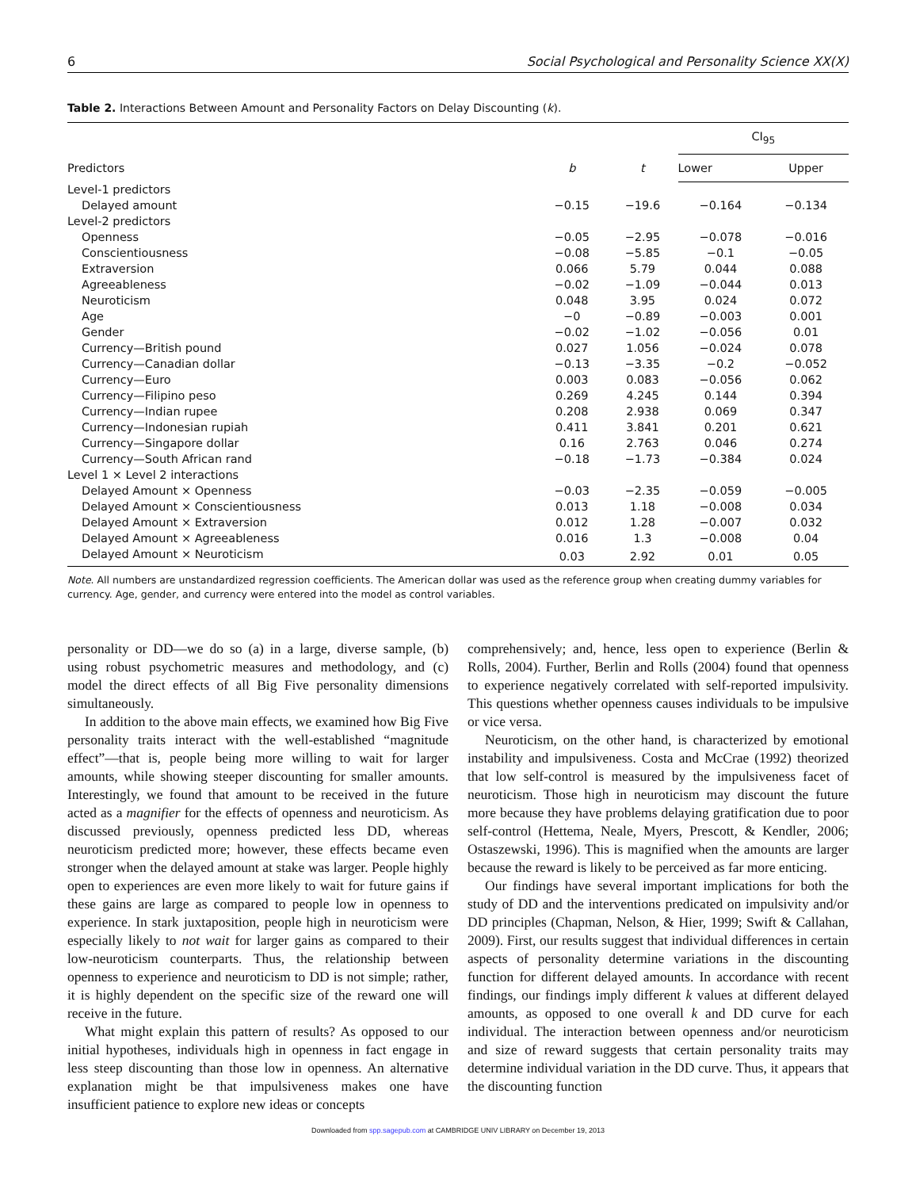6 Social Psychological and Personality Science XX(X)
Table 2. Interactions Between Amount and Personality Factors on Delay Discounting (k).
| Predictors | b | t | CI<sub>95</sub> | |
| --- | --- | --- | --- | --- |
| | | | Lower | Upper |
| Level-1 predictors | | | | |
| Delayed amount | −0.15 | −19.6 | −0.164 | −0.134 |
| Level-2 predictors | | | | |
| Openness | −0.05 | −2.95 | −0.078 | −0.016 |
| Conscientiousness | −0.08 | −5.85 | −0.1 | −0.05 |
| Extraversion | 0.066 | 5.79 | 0.044 | 0.088 |
| Agreeableness | −0.02 | −1.09 | −0.044 | 0.013 |
| Neuroticism | 0.048 | 3.95 | 0.024 | 0.072 |
| Age | −0 | −0.89 | −0.003 | 0.001 |
| Gender | −0.02 | −1.02 | −0.056 | 0.01 |
| Currency—British pound | 0.027 | 1.056 | −0.024 | 0.078 |
| Currency—Canadian dollar | −0.13 | −3.35 | −0.2 | −0.052 |
| Currency—Euro | 0.003 | 0.083 | −0.056 | 0.062 |
| Currency—Filipino peso | 0.269 | 4.245 | 0.144 | 0.394 |
| Currency—Indian rupee | 0.208 | 2.938 | 0.069 | 0.347 |
| Currency—Indonesian rupiah | 0.411 | 3.841 | 0.201 | 0.621 |
| Currency—Singapore dollar | 0.16 | 2.763 | 0.046 | 0.274 |
| Currency—South African rand | −0.18 | −1.73 | −0.384 | 0.024 |
| Level 1 × Level 2 interactions | | | | |
| Delayed Amount × Openness | −0.03 | −2.35 | −0.059 | −0.005 |
| Delayed Amount × Conscientiousness | 0.013 | 1.18 | −0.008 | 0.034 |
| Delayed Amount × Extraversion | 0.012 | 1.28 | −0.007 | 0.032 |
| Delayed Amount × Agreeableness | 0.016 | 1.3 | −0.008 | 0.04 |
| Delayed Amount × Neuroticism | 0.03 | 2.92 | 0.01 | 0.05 |
Note. All numbers are unstandardized regression coefficients. The American dollar was used as the reference group when creating dummy variables for currency. Age, gender, and currency were entered into the model as control variables.
personality or DD—we do so (a) in a large, diverse sample, (b) using robust psychometric measures and methodology, and (c) model the direct effects of all Big Five personality dimensions simultaneously.
In addition to the above main effects, we examined how Big Five personality traits interact with the well-established “magnitude effect”—that is, people being more willing to wait for larger amounts, while showing steeper discounting for smaller amounts. Interestingly, we found that amount to be received in the future acted as a magnifier for the effects of openness and neuroticism. As discussed previously, openness predicted less DD, whereas neuroticism predicted more; however, these effects became even stronger when the delayed amount at stake was larger. People highly open to experiences are even more likely to wait for future gains if these gains are large as compared to people low in openness to experience. In stark juxtaposition, people high in neuroticism were especially likely to not wait for larger gains as compared to their low-neuroticism counterparts. Thus, the relationship between openness to experience and neuroticism to DD is not simple; rather, it is highly dependent on the specific size of the reward one will receive in the future.
What might explain this pattern of results? As opposed to our initial hypotheses, individuals high in openness in fact engage in less steep discounting than those low in openness. An alternative explanation might be that impulsiveness makes one have insufficient patience to explore new ideas or concepts
comprehensively; and, hence, less open to experience (Berlin & Rolls, 2004). Further, Berlin and Rolls (2004) found that openness to experience negatively correlated with self-reported impulsivity. This questions whether openness causes individuals to be impulsive or vice versa.
Neuroticism, on the other hand, is characterized by emotional instability and impulsiveness. Costa and McCrae (1992) theorized that low self-control is measured by the impulsiveness facet of neuroticism. Those high in neuroticism may discount the future more because they have problems delaying gratification due to poor self-control (Hettema, Neale, Myers, Prescott, & Kendler, 2006; Ostaszewski, 1996). This is magnified when the amounts are larger because the reward is likely to be perceived as far more enticing.
Our findings have several important implications for both the study of DD and the interventions predicated on impulsivity and/or DD principles (Chapman, Nelson, & Hier, 1999; Swift & Callahan, 2009). First, our results suggest that individual differences in certain aspects of personality determine variations in the discounting function for different delayed amounts. In accordance with recent findings, our findings imply different k values at different delayed amounts, as opposed to one overall k and DD curve for each individual. The interaction between openness and/or neuroticism and size of reward suggests that certain personality traits may determine individual variation in the DD curve. Thus, it appears that the discounting function
Downloaded from spp.sagepub.com at CAMBRIDGE UNIV LIBRARY on December 19, 2013